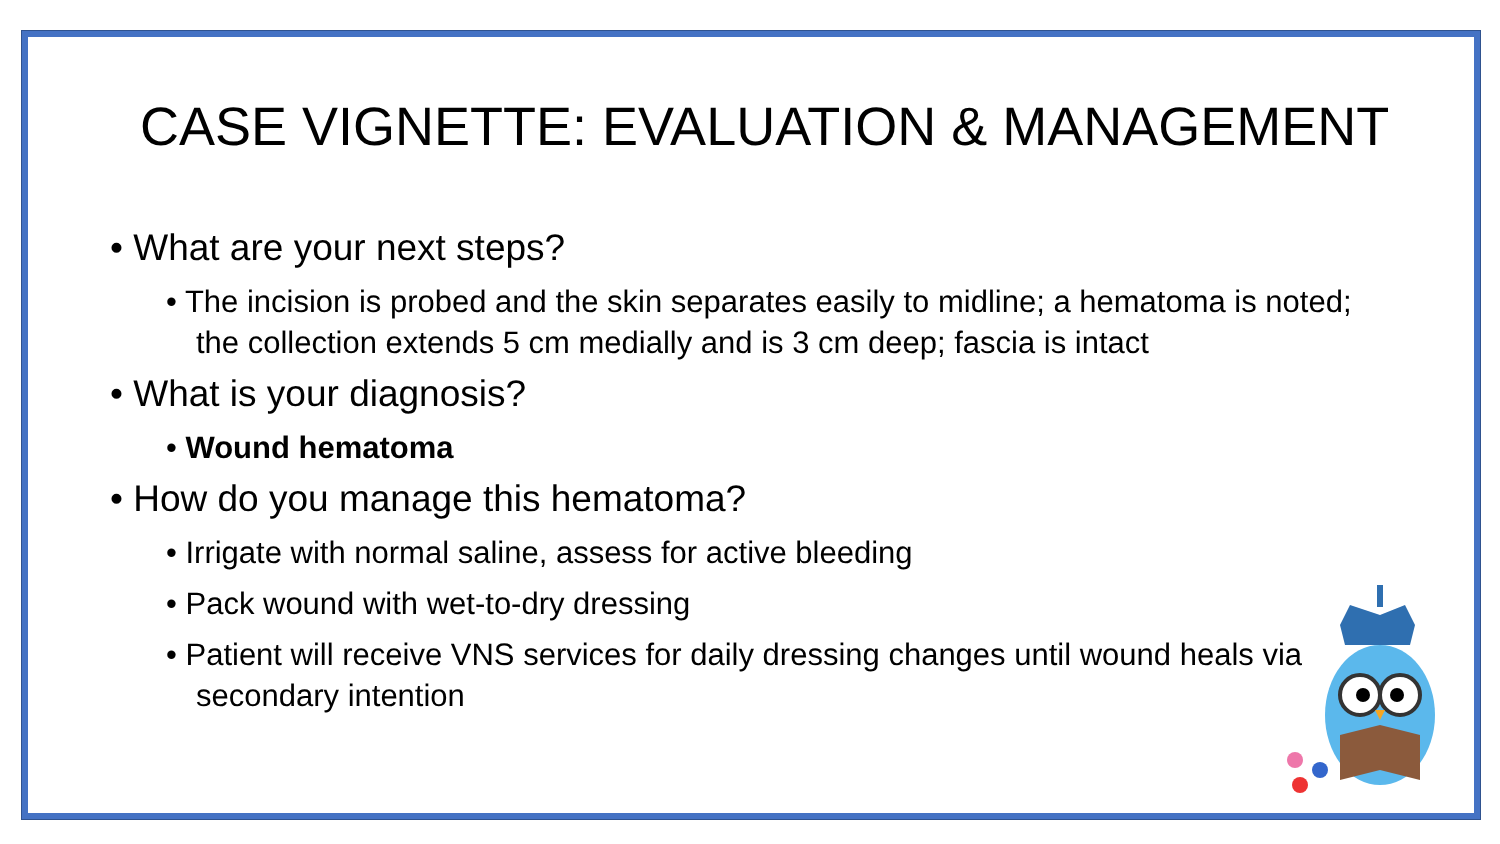CASE VIGNETTE: EVALUATION & MANAGEMENT
• What are your next steps?
• The incision is probed and the skin separates easily to midline; a hematoma is noted; the collection extends 5 cm medially and is 3 cm deep; fascia is intact
• What is your diagnosis?
• Wound hematoma
• How do you manage this hematoma?
• Irrigate with normal saline, assess for active bleeding
• Pack wound with wet-to-dry dressing
• Patient will receive VNS services for daily dressing changes until wound heals via secondary intention